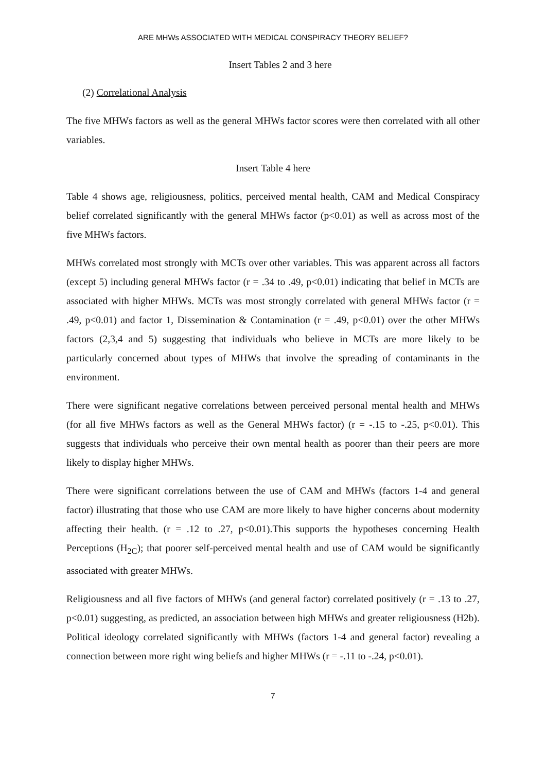ARE MHWs ASSOCIATED WITH MEDICAL CONSPIRACY THEORY BELIEF?
Insert Tables 2 and 3 here
(2) Correlational Analysis
The five MHWs factors as well as the general MHWs factor scores were then correlated with all other variables.
Insert Table 4 here
Table 4 shows age, religiousness, politics, perceived mental health, CAM and Medical Conspiracy belief correlated significantly with the general MHWs factor (p<0.01) as well as across most of the five MHWs factors.
MHWs correlated most strongly with MCTs over other variables. This was apparent across all factors (except 5) including general MHWs factor (r = .34 to .49, p<0.01) indicating that belief in MCTs are associated with higher MHWs. MCTs was most strongly correlated with general MHWs factor (r = .49, p<0.01) and factor 1, Dissemination & Contamination (r = .49, p<0.01) over the other MHWs factors (2,3,4 and 5) suggesting that individuals who believe in MCTs are more likely to be particularly concerned about types of MHWs that involve the spreading of contaminants in the environment.
There were significant negative correlations between perceived personal mental health and MHWs (for all five MHWs factors as well as the General MHWs factor) (r = -.15 to -.25, p<0.01). This suggests that individuals who perceive their own mental health as poorer than their peers are more likely to display higher MHWs.
There were significant correlations between the use of CAM and MHWs (factors 1-4 and general factor) illustrating that those who use CAM are more likely to have higher concerns about modernity affecting their health. (r = .12 to .27, p<0.01).This supports the hypotheses concerning Health Perceptions (H<sub>2C</sub>); that poorer self-perceived mental health and use of CAM would be significantly associated with greater MHWs.
Religiousness and all five factors of MHWs (and general factor) correlated positively (r = .13 to .27, p<0.01) suggesting, as predicted, an association between high MHWs and greater religiousness (H2b). Political ideology correlated significantly with MHWs (factors 1-4 and general factor) revealing a connection between more right wing beliefs and higher MHWs (r = -.11 to -.24, p<0.01).
7